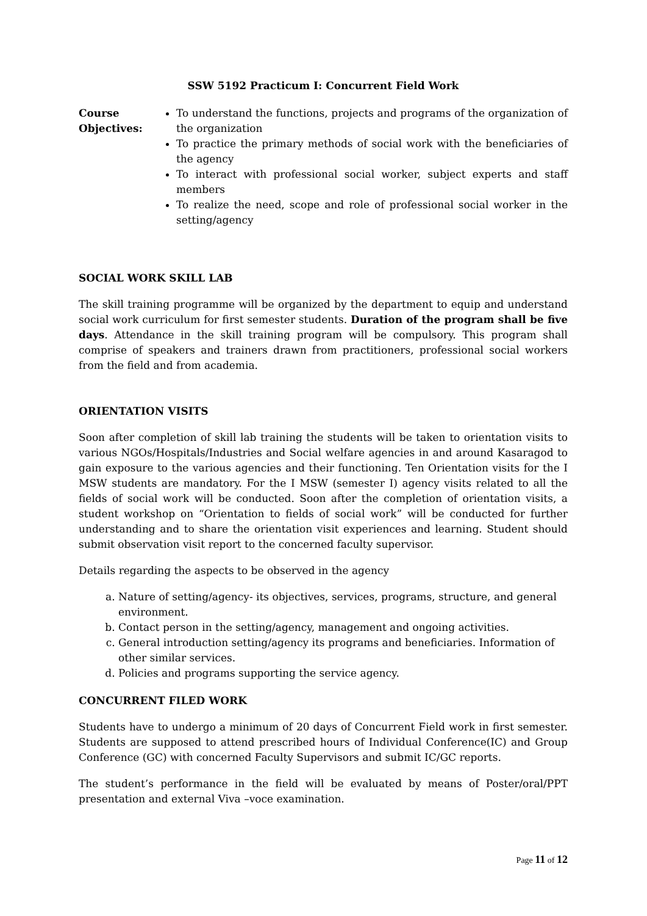SSW 5192 Practicum I: Concurrent Field Work
Course Objectives:
To understand the functions, projects and programs of the organization of the organization
To practice the primary methods of social work with the beneficiaries of the agency
To interact with professional social worker, subject experts and staff members
To realize the need, scope and role of professional social worker in the setting/agency
SOCIAL WORK SKILL LAB
The skill training programme will be organized by the department to equip and understand social work curriculum for first semester students. Duration of the program shall be five days. Attendance in the skill training program will be compulsory. This program shall comprise of speakers and trainers drawn from practitioners, professional social workers from the field and from academia.
ORIENTATION VISITS
Soon after completion of skill lab training the students will be taken to orientation visits to various NGOs/Hospitals/Industries and Social welfare agencies in and around Kasaragod to gain exposure to the various agencies and their functioning. Ten Orientation visits for the I MSW students are mandatory. For the I MSW (semester I) agency visits related to all the fields of social work will be conducted. Soon after the completion of orientation visits, a student workshop on “Orientation to fields of social work” will be conducted for further understanding and to share the orientation visit experiences and learning. Student should submit observation visit report to the concerned faculty supervisor.
Details regarding the aspects to be observed in the agency
a. Nature of setting/agency- its objectives, services, programs, structure, and general environment.
b. Contact person in the setting/agency, management and ongoing activities.
c. General introduction setting/agency its programs and beneficiaries. Information of other similar services.
d. Policies and programs supporting the service agency.
CONCURRENT FILED WORK
Students have to undergo a minimum of 20 days of Concurrent Field work in first semester. Students are supposed to attend prescribed hours of Individual Conference(IC) and Group Conference (GC) with concerned Faculty Supervisors and submit IC/GC reports.
The student’s performance in the field will be evaluated by means of Poster/oral/PPT presentation and external Viva –voce examination.
Page 11 of 12